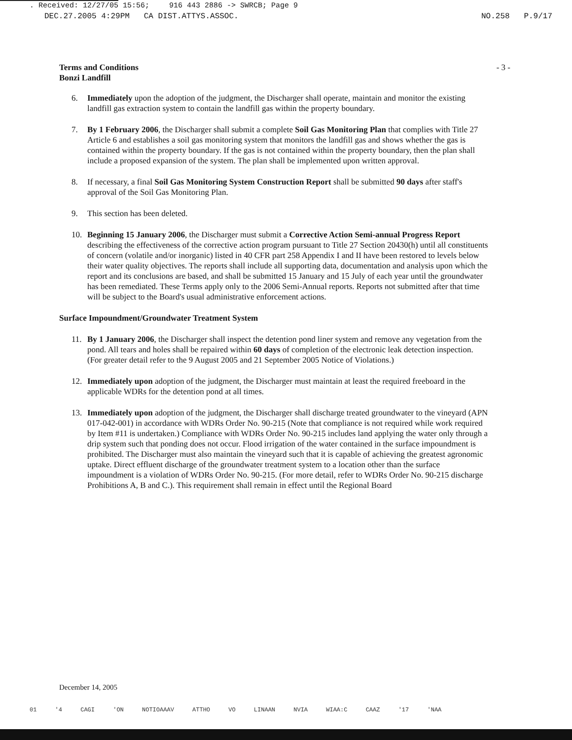. Received: 12/27/05 15:56; 916 443 2886 -> SWRCB; Page 9
DEC.27.2005 4:29PM CA DIST.ATTYS.ASSOC. NO.258 P.9/17
Terms and Conditions
Bonzi Landfill
- 3 -
6. Immediately upon the adoption of the judgment, the Discharger shall operate, maintain and monitor the existing landfill gas extraction system to contain the landfill gas within the property boundary.
7. By 1 February 2006, the Discharger shall submit a complete Soil Gas Monitoring Plan that complies with Title 27 Article 6 and establishes a soil gas monitoring system that monitors the landfill gas and shows whether the gas is contained within the property boundary. If the gas is not contained within the property boundary, then the plan shall include a proposed expansion of the system. The plan shall be implemented upon written approval.
8. If necessary, a final Soil Gas Monitoring System Construction Report shall be submitted 90 days after staff's approval of the Soil Gas Monitoring Plan.
9. This section has been deleted.
10. Beginning 15 January 2006, the Discharger must submit a Corrective Action Semi-annual Progress Report describing the effectiveness of the corrective action program pursuant to Title 27 Section 20430(h) until all constituents of concern (volatile and/or inorganic) listed in 40 CFR part 258 Appendix I and II have been restored to levels below their water quality objectives. The reports shall include all supporting data, documentation and analysis upon which the report and its conclusions are based, and shall be submitted 15 January and 15 July of each year until the groundwater has been remediated. These Terms apply only to the 2006 Semi-Annual reports. Reports not submitted after that time will be subject to the Board's usual administrative enforcement actions.
Surface Impoundment/Groundwater Treatment System
11. By 1 January 2006, the Discharger shall inspect the detention pond liner system and remove any vegetation from the pond. All tears and holes shall be repaired within 60 days of completion of the electronic leak detection inspection. (For greater detail refer to the 9 August 2005 and 21 September 2005 Notice of Violations.)
12. Immediately upon adoption of the judgment, the Discharger must maintain at least the required freeboard in the applicable WDRs for the detention pond at all times.
13. Immediately upon adoption of the judgment, the Discharger shall discharge treated groundwater to the vineyard (APN 017-042-001) in accordance with WDRs Order No. 90-215 (Note that compliance is not required while work required by Item #11 is undertaken.) Compliance with WDRs Order No. 90-215 includes land applying the water only through a drip system such that ponding does not occur. Flood irrigation of the water contained in the surface impoundment is prohibited. The Discharger must also maintain the vineyard such that it is capable of achieving the greatest agronomic uptake. Direct effluent discharge of the groundwater treatment system to a location other than the surface impoundment is a violation of WDRs Order No. 90-215. (For more detail, refer to WDRs Order No. 90-215 discharge Prohibitions A, B and C.). This requirement shall remain in effect until the Regional Board
December 14, 2005
01 '4 CAGI 'ON NOTIOAAAV ATTHO VO LINAAN NVIA WIAA:C CAAZ '17 'NAA